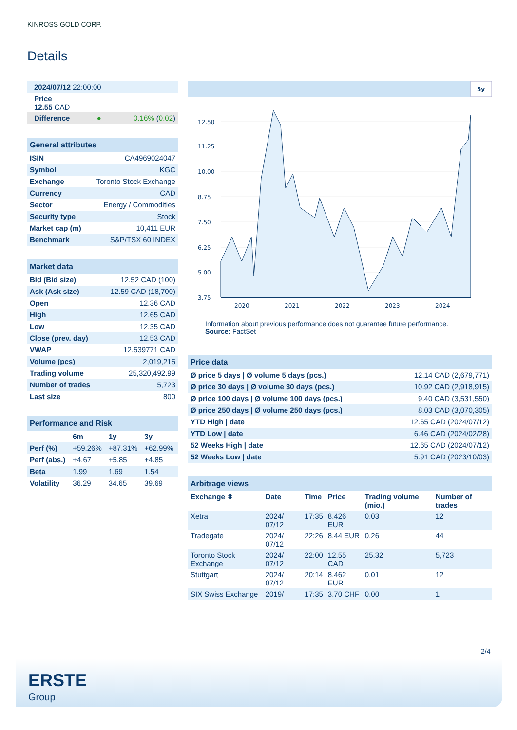KINROSS GOLD CORP.
Details
| 2024/07/12 22:00:00 | | |
| Price 12.55 CAD | | |
| Difference | ● | 0.16% ( 0.02 ) |
| General attributes | |
| --- | --- |
| ISIN | CA4969024047 |
| Symbol | KGC |
| Exchange | Toronto Stock Exchange |
| Currency | CAD |
| Sector | Energy / Commodities |
| Security type | Stock |
| Market cap (m) | 10,411 EUR |
| Benchmark | S&P/TSX 60 INDEX |
| Market data | |
| --- | --- |
| Bid (Bid size) | 12.52 CAD (100) |
| Ask (Ask size) | 12.59 CAD (18,700) |
| Open | 12.36 CAD |
| High | 12.65 CAD |
| Low | 12.35 CAD |
| Close (prev. day) | 12.53 CAD |
| VWAP | 12.539771 CAD |
| Volume (pcs) | 2,019,215 |
| Trading volume | 25,320,492.99 |
| Number of trades | 5,723 |
| Last size | 800 |
| Performance and Risk | | | |
| --- | --- | --- | --- |
| | 6m | 1y | 3y |
| Perf (%) | +59.26% | +87.31% | +62.99% |
| Perf (abs.) | +4.67 | +5.85 | +4.85 |
| Beta | 1.99 | 1.69 | 1.54 |
| Volatility | 36.29 | 34.65 | 39.69 |
5y
12.50
11.25
10.00
8.75
7.50
6.25
5.00
3.75
2020
2021
2022
2023
2024
Information about previous performance does not guarantee future performance.
Source: FactSet
| Price data | |
| --- | --- |
| Ø price 5 days / Ø volume 5 days (pcs.) | 12.14 CAD (2,679,771) |
| Ø price 30 days / Ø volume 30 days (pcs.) | 10.92 CAD (2,918,915) |
| Ø price 100 days / Ø volume 100 days (pcs.) | 9.40 CAD (3,531,550) |
| Ø price 250 days / Ø volume 250 days (pcs.) | 8.03 CAD (3,070,305) |
| YTD High / date | 12.65 CAD (2024/07/12) |
| YTD Low / date | 6.46 CAD (2024/02/28) |
| 52 Weeks High / date | 12.65 CAD (2024/07/12) |
| 52 Weeks Low / date | 5.91 CAD (2023/10/03) |
| Arbitrage views | | | | | |
| --- | --- | --- | --- | --- | --- |
| Exchange ⇳ | Date | Time | Price | Trading volume (mio.) | Number of trades |
| Xetra | 2024/ 07/12 | 17:35 | 8.426 EUR | 0.03 | 12 |
| Tradegate | 2024/ 07/12 | 22:26 | 8.44 EUR | 0.26 | 44 |
| Toronto Stock Exchange | 2024/ 07/12 | 22:00 | 12.55 CAD | 25.32 | 5,723 |
| Stuttgart | 2024/ 07/12 | 20:14 | 8.462 EUR | 0.01 | 12 |
| SIX Swiss Exchange | 2019/ | 17:35 | 3.70 CHF | 0.00 | 1 |
2/4
ERSTE
Group